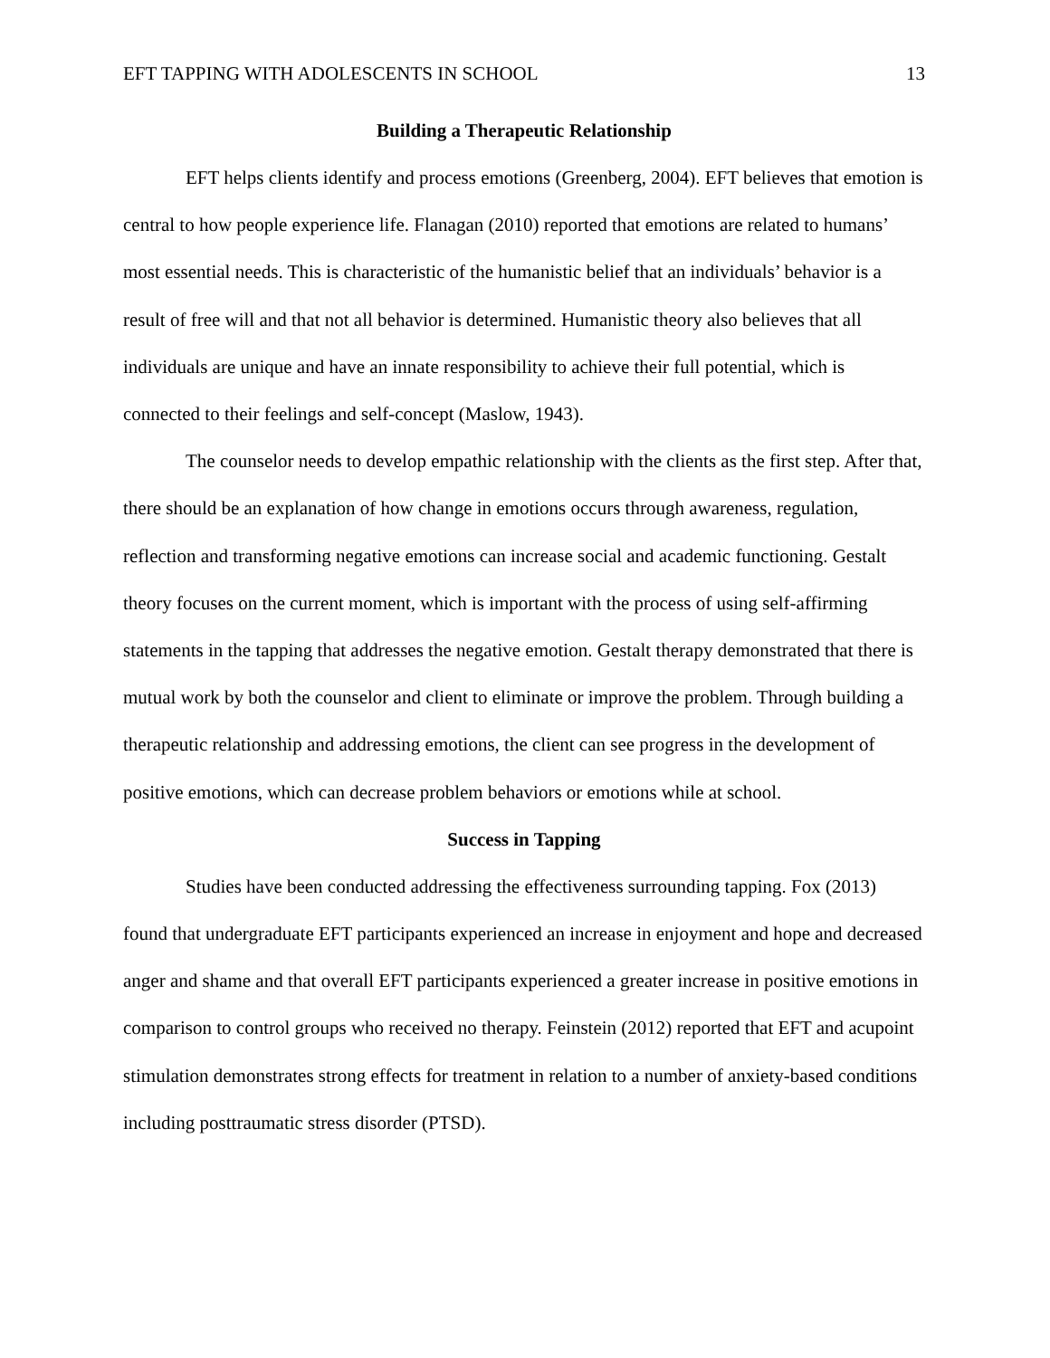EFT TAPPING WITH ADOLESCENTS IN SCHOOL 13
Building a Therapeutic Relationship
EFT helps clients identify and process emotions (Greenberg, 2004). EFT believes that emotion is central to how people experience life. Flanagan (2010) reported that emotions are related to humans’ most essential needs. This is characteristic of the humanistic belief that an individuals’ behavior is a result of free will and that not all behavior is determined. Humanistic theory also believes that all individuals are unique and have an innate responsibility to achieve their full potential, which is connected to their feelings and self-concept (Maslow, 1943).
The counselor needs to develop empathic relationship with the clients as the first step. After that, there should be an explanation of how change in emotions occurs through awareness, regulation, reflection and transforming negative emotions can increase social and academic functioning. Gestalt theory focuses on the current moment, which is important with the process of using self-affirming statements in the tapping that addresses the negative emotion. Gestalt therapy demonstrated that there is mutual work by both the counselor and client to eliminate or improve the problem. Through building a therapeutic relationship and addressing emotions, the client can see progress in the development of positive emotions, which can decrease problem behaviors or emotions while at school.
Success in Tapping
Studies have been conducted addressing the effectiveness surrounding tapping. Fox (2013) found that undergraduate EFT participants experienced an increase in enjoyment and hope and decreased anger and shame and that overall EFT participants experienced a greater increase in positive emotions in comparison to control groups who received no therapy. Feinstein (2012) reported that EFT and acupoint stimulation demonstrates strong effects for treatment in relation to a number of anxiety-based conditions including posttraumatic stress disorder (PTSD).